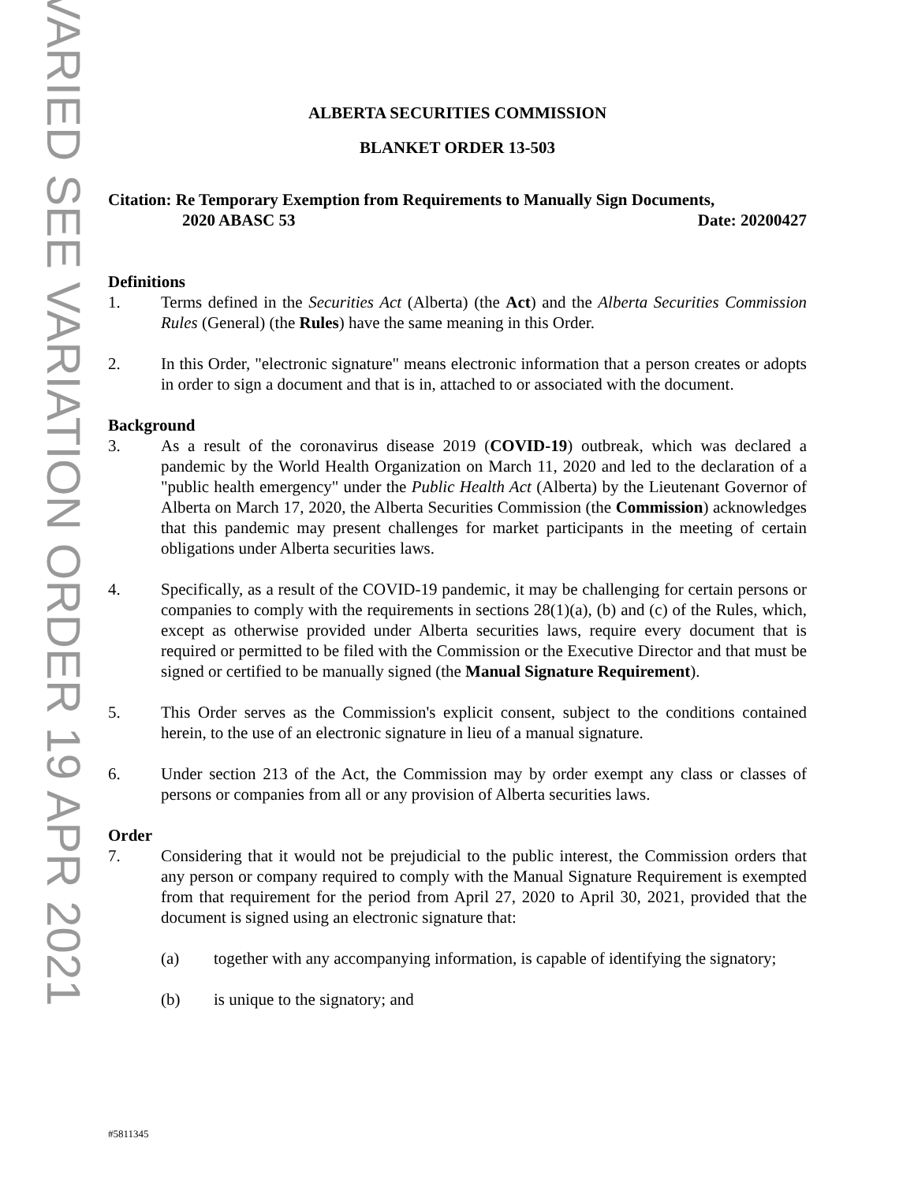VARIED SEE VARIATION ORDER 19 APR 2021
ALBERTA SECURITIES COMMISSION
BLANKET ORDER 13-503
Citation: Re Temporary Exemption from Requirements to Manually Sign Documents,
2020 ABASC 53 Date: 20200427
Definitions
1. Terms defined in the Securities Act (Alberta) (the Act) and the Alberta Securities Commission Rules (General) (the Rules) have the same meaning in this Order.
2. In this Order, "electronic signature" means electronic information that a person creates or adopts in order to sign a document and that is in, attached to or associated with the document.
Background
3. As a result of the coronavirus disease 2019 (COVID-19) outbreak, which was declared a pandemic by the World Health Organization on March 11, 2020 and led to the declaration of a "public health emergency" under the Public Health Act (Alberta) by the Lieutenant Governor of Alberta on March 17, 2020, the Alberta Securities Commission (the Commission) acknowledges that this pandemic may present challenges for market participants in the meeting of certain obligations under Alberta securities laws.
4. Specifically, as a result of the COVID-19 pandemic, it may be challenging for certain persons or companies to comply with the requirements in sections 28(1)(a), (b) and (c) of the Rules, which, except as otherwise provided under Alberta securities laws, require every document that is required or permitted to be filed with the Commission or the Executive Director and that must be signed or certified to be manually signed (the Manual Signature Requirement).
5. This Order serves as the Commission's explicit consent, subject to the conditions contained herein, to the use of an electronic signature in lieu of a manual signature.
6. Under section 213 of the Act, the Commission may by order exempt any class or classes of persons or companies from all or any provision of Alberta securities laws.
Order
7. Considering that it would not be prejudicial to the public interest, the Commission orders that any person or company required to comply with the Manual Signature Requirement is exempted from that requirement for the period from April 27, 2020 to April 30, 2021, provided that the document is signed using an electronic signature that:
(a) together with any accompanying information, is capable of identifying the signatory;
(b) is unique to the signatory; and
#5811345